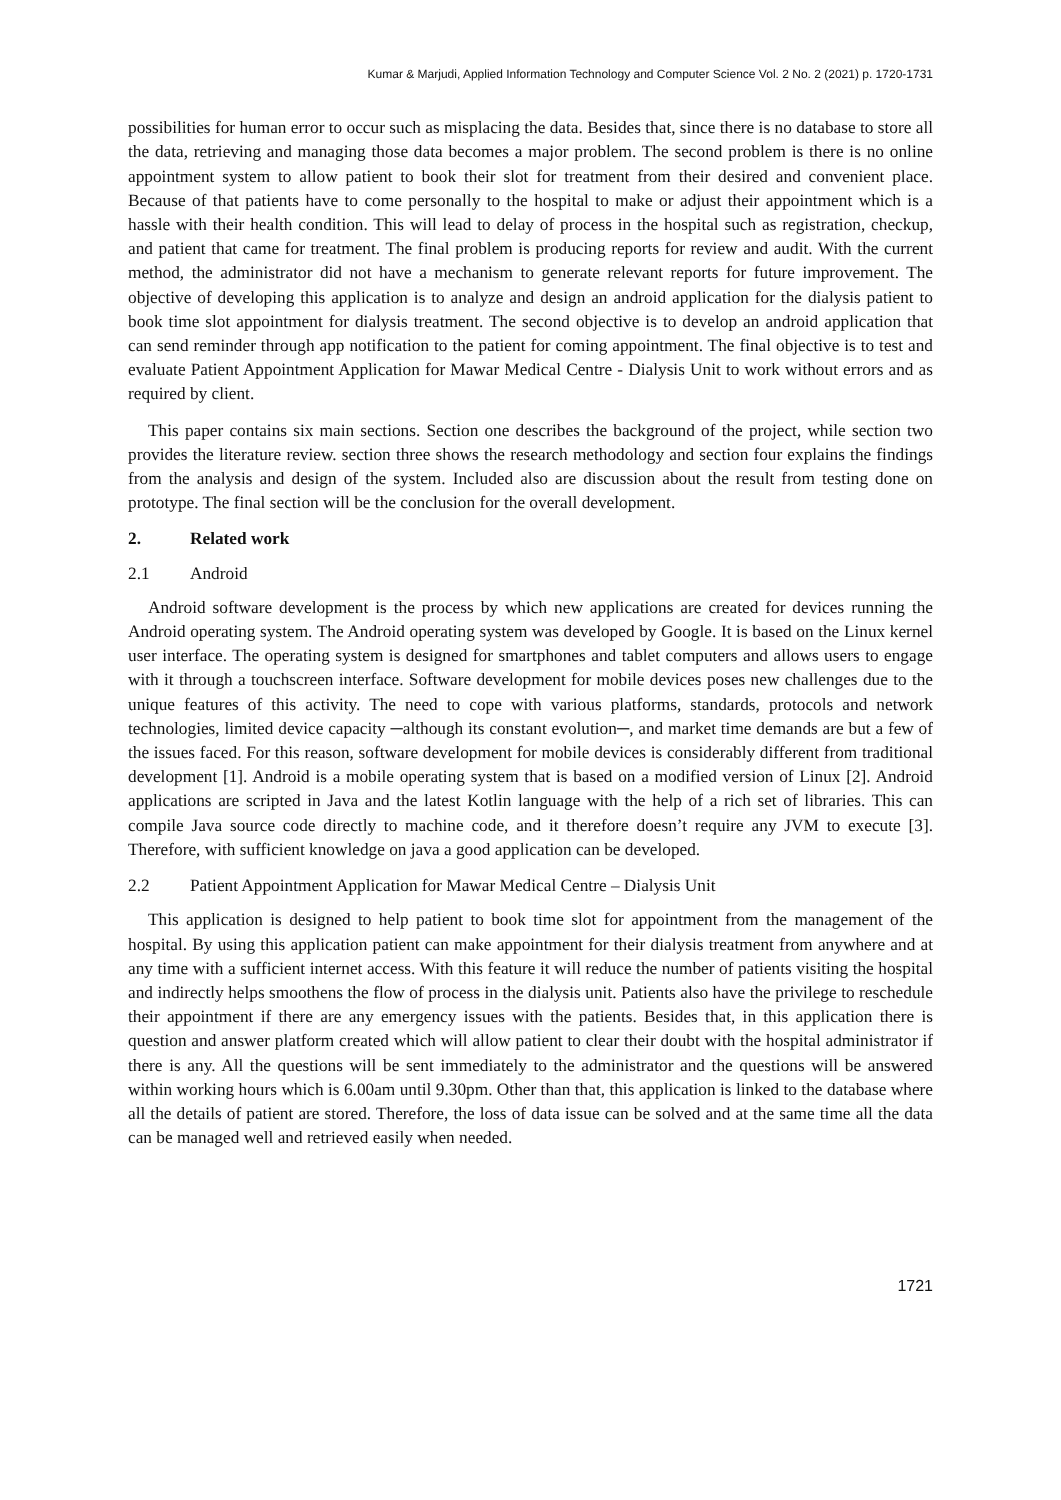Kumar & Marjudi, Applied Information Technology and Computer Science Vol. 2 No. 2 (2021) p. 1720-1731
possibilities for human error to occur such as misplacing the data. Besides that, since there is no database to store all the data, retrieving and managing those data becomes a major problem. The second problem is there is no online appointment system to allow patient to book their slot for treatment from their desired and convenient place. Because of that patients have to come personally to the hospital to make or adjust their appointment which is a hassle with their health condition. This will lead to delay of process in the hospital such as registration, checkup, and patient that came for treatment. The final problem is producing reports for review and audit. With the current method, the administrator did not have a mechanism to generate relevant reports for future improvement. The objective of developing this application is to analyze and design an android application for the dialysis patient to book time slot appointment for dialysis treatment. The second objective is to develop an android application that can send reminder through app notification to the patient for coming appointment. The final objective is to test and evaluate Patient Appointment Application for Mawar Medical Centre - Dialysis Unit to work without errors and as required by client.
This paper contains six main sections. Section one describes the background of the project, while section two provides the literature review. section three shows the research methodology and section four explains the findings from the analysis and design of the system. Included also are discussion about the result from testing done on prototype. The final section will be the conclusion for the overall development.
2. Related work
2.1 Android
Android software development is the process by which new applications are created for devices running the Android operating system. The Android operating system was developed by Google. It is based on the Linux kernel user interface. The operating system is designed for smartphones and tablet computers and allows users to engage with it through a touchscreen interface. Software development for mobile devices poses new challenges due to the unique features of this activity. The need to cope with various platforms, standards, protocols and network technologies, limited device capacity ─although its constant evolution─, and market time demands are but a few of the issues faced. For this reason, software development for mobile devices is considerably different from traditional development [1]. Android is a mobile operating system that is based on a modified version of Linux [2]. Android applications are scripted in Java and the latest Kotlin language with the help of a rich set of libraries. This can compile Java source code directly to machine code, and it therefore doesn’t require any JVM to execute [3]. Therefore, with sufficient knowledge on java a good application can be developed.
2.2 Patient Appointment Application for Mawar Medical Centre – Dialysis Unit
This application is designed to help patient to book time slot for appointment from the management of the hospital. By using this application patient can make appointment for their dialysis treatment from anywhere and at any time with a sufficient internet access. With this feature it will reduce the number of patients visiting the hospital and indirectly helps smoothens the flow of process in the dialysis unit. Patients also have the privilege to reschedule their appointment if there are any emergency issues with the patients. Besides that, in this application there is question and answer platform created which will allow patient to clear their doubt with the hospital administrator if there is any. All the questions will be sent immediately to the administrator and the questions will be answered within working hours which is 6.00am until 9.30pm. Other than that, this application is linked to the database where all the details of patient are stored. Therefore, the loss of data issue can be solved and at the same time all the data can be managed well and retrieved easily when needed.
1721